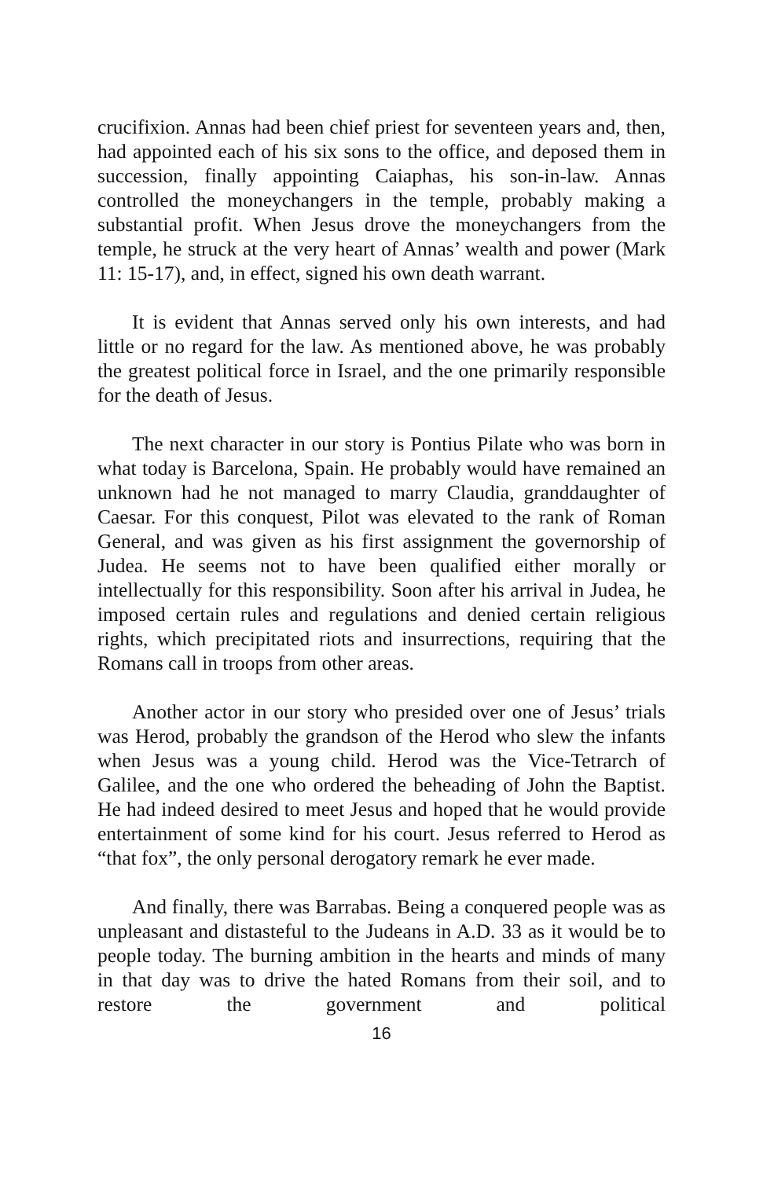crucifixion. Annas had been chief priest for seventeen years and, then, had appointed each of his six sons to the office, and deposed them in succession, finally appointing Caiaphas, his son-in-law. Annas controlled the moneychangers in the temple, probably making a substantial profit. When Jesus drove the moneychangers from the temple, he struck at the very heart of Annas’ wealth and power (Mark 11: 15-17), and, in effect, signed his own death warrant.
It is evident that Annas served only his own interests, and had little or no regard for the law. As mentioned above, he was probably the greatest political force in Israel, and the one primarily responsible for the death of Jesus.
The next character in our story is Pontius Pilate who was born in what today is Barcelona, Spain. He probably would have remained an unknown had he not managed to marry Claudia, granddaughter of Caesar. For this conquest, Pilot was elevated to the rank of Roman General, and was given as his first assignment the governorship of Judea. He seems not to have been qualified either morally or intellectually for this responsibility. Soon after his arrival in Judea, he imposed certain rules and regulations and denied certain religious rights, which precipitated riots and insurrections, requiring that the Romans call in troops from other areas.
Another actor in our story who presided over one of Jesus’ trials was Herod, probably the grandson of the Herod who slew the infants when Jesus was a young child. Herod was the Vice-Tetrarch of Galilee, and the one who ordered the beheading of John the Baptist. He had indeed desired to meet Jesus and hoped that he would provide entertainment of some kind for his court. Jesus referred to Herod as “that fox”, the only personal derogatory remark he ever made.
And finally, there was Barrabas. Being a conquered people was as unpleasant and distasteful to the Judeans in A.D. 33 as it would be to people today. The burning ambition in the hearts and minds of many in that day was to drive the hated Romans from their soil, and to restore the government and political
16